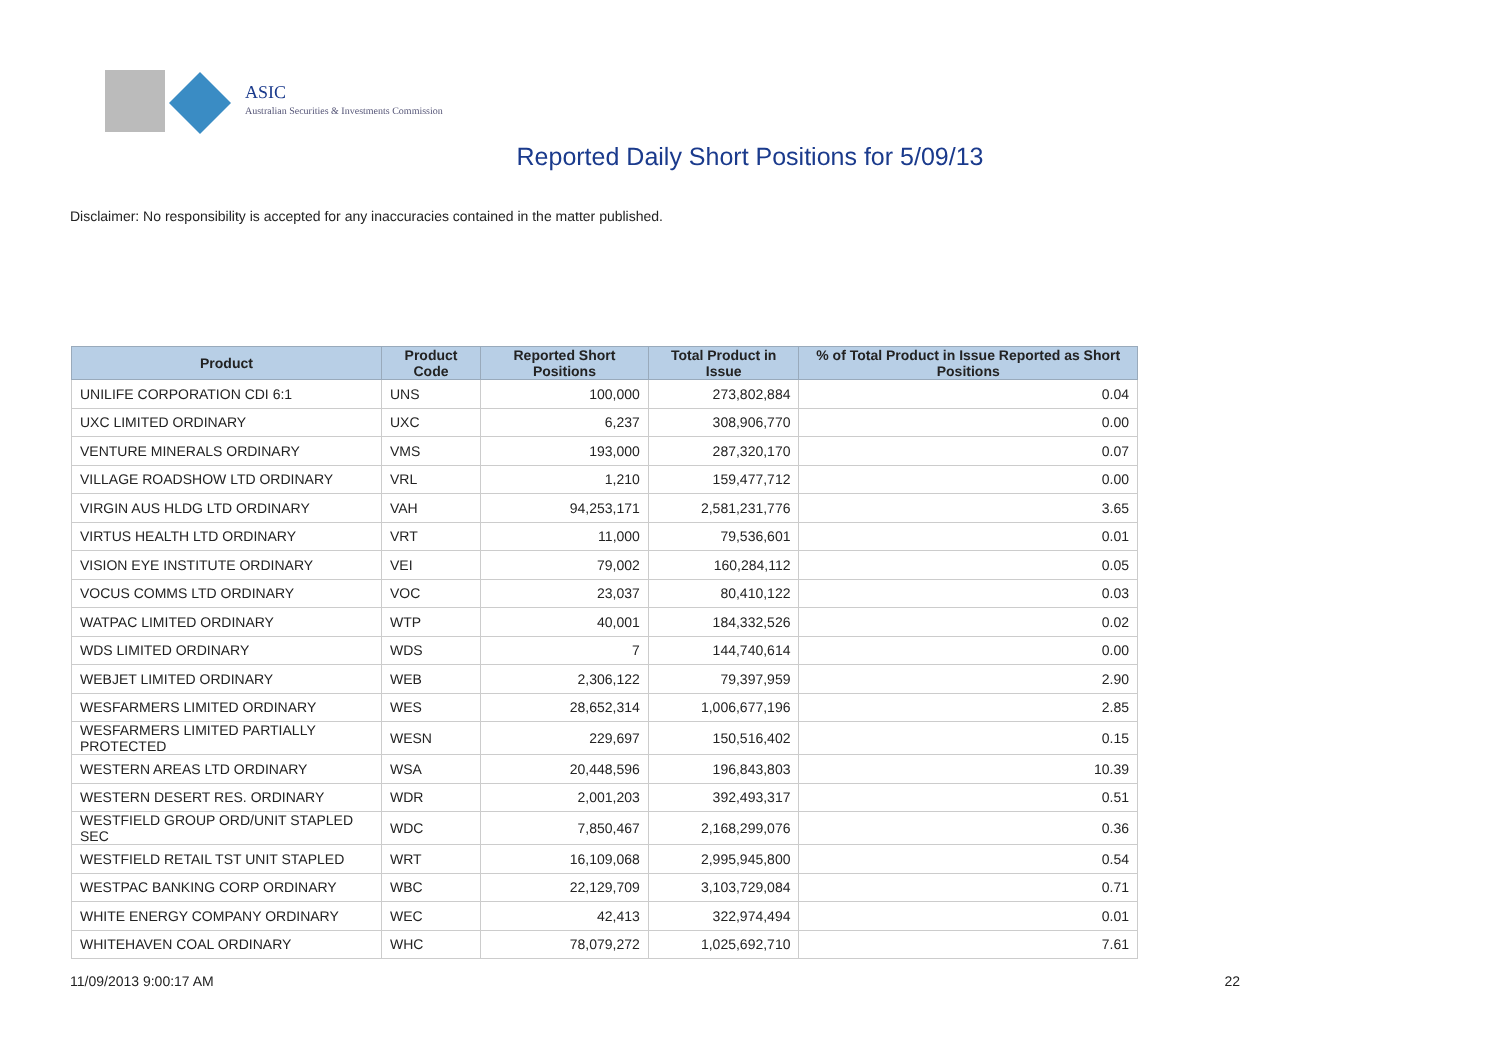ASIC
Australian Securities & Investments Commission
Reported Daily Short Positions for 5/09/13
Disclaimer: No responsibility is accepted for any inaccuracies contained in the matter published.
| Product | Product Code | Reported Short Positions | Total Product in Issue | % of Total Product in Issue Reported as Short Positions |
| --- | --- | --- | --- | --- |
| UNILIFE CORPORATION CDI 6:1 | UNS | 100,000 | 273,802,884 | 0.04 |
| UXC LIMITED ORDINARY | UXC | 6,237 | 308,906,770 | 0.00 |
| VENTURE MINERALS ORDINARY | VMS | 193,000 | 287,320,170 | 0.07 |
| VILLAGE ROADSHOW LTD ORDINARY | VRL | 1,210 | 159,477,712 | 0.00 |
| VIRGIN AUS HLDG LTD ORDINARY | VAH | 94,253,171 | 2,581,231,776 | 3.65 |
| VIRTUS HEALTH LTD ORDINARY | VRT | 11,000 | 79,536,601 | 0.01 |
| VISION EYE INSTITUTE ORDINARY | VEI | 79,002 | 160,284,112 | 0.05 |
| VOCUS COMMS LTD ORDINARY | VOC | 23,037 | 80,410,122 | 0.03 |
| WATPAC LIMITED ORDINARY | WTP | 40,001 | 184,332,526 | 0.02 |
| WDS LIMITED ORDINARY | WDS | 7 | 144,740,614 | 0.00 |
| WEBJET LIMITED ORDINARY | WEB | 2,306,122 | 79,397,959 | 2.90 |
| WESFARMERS LIMITED ORDINARY | WES | 28,652,314 | 1,006,677,196 | 2.85 |
| WESFARMERS LIMITED PARTIALLY PROTECTED | WESN | 229,697 | 150,516,402 | 0.15 |
| WESTERN AREAS LTD ORDINARY | WSA | 20,448,596 | 196,843,803 | 10.39 |
| WESTERN DESERT RES. ORDINARY | WDR | 2,001,203 | 392,493,317 | 0.51 |
| WESTFIELD GROUP ORD/UNIT STAPLED SEC | WDC | 7,850,467 | 2,168,299,076 | 0.36 |
| WESTFIELD RETAIL TST UNIT STAPLED | WRT | 16,109,068 | 2,995,945,800 | 0.54 |
| WESTPAC BANKING CORP ORDINARY | WBC | 22,129,709 | 3,103,729,084 | 0.71 |
| WHITE ENERGY COMPANY ORDINARY | WEC | 42,413 | 322,974,494 | 0.01 |
| WHITEHAVEN COAL ORDINARY | WHC | 78,079,272 | 1,025,692,710 | 7.61 |
11/09/2013 9:00:17 AM 22